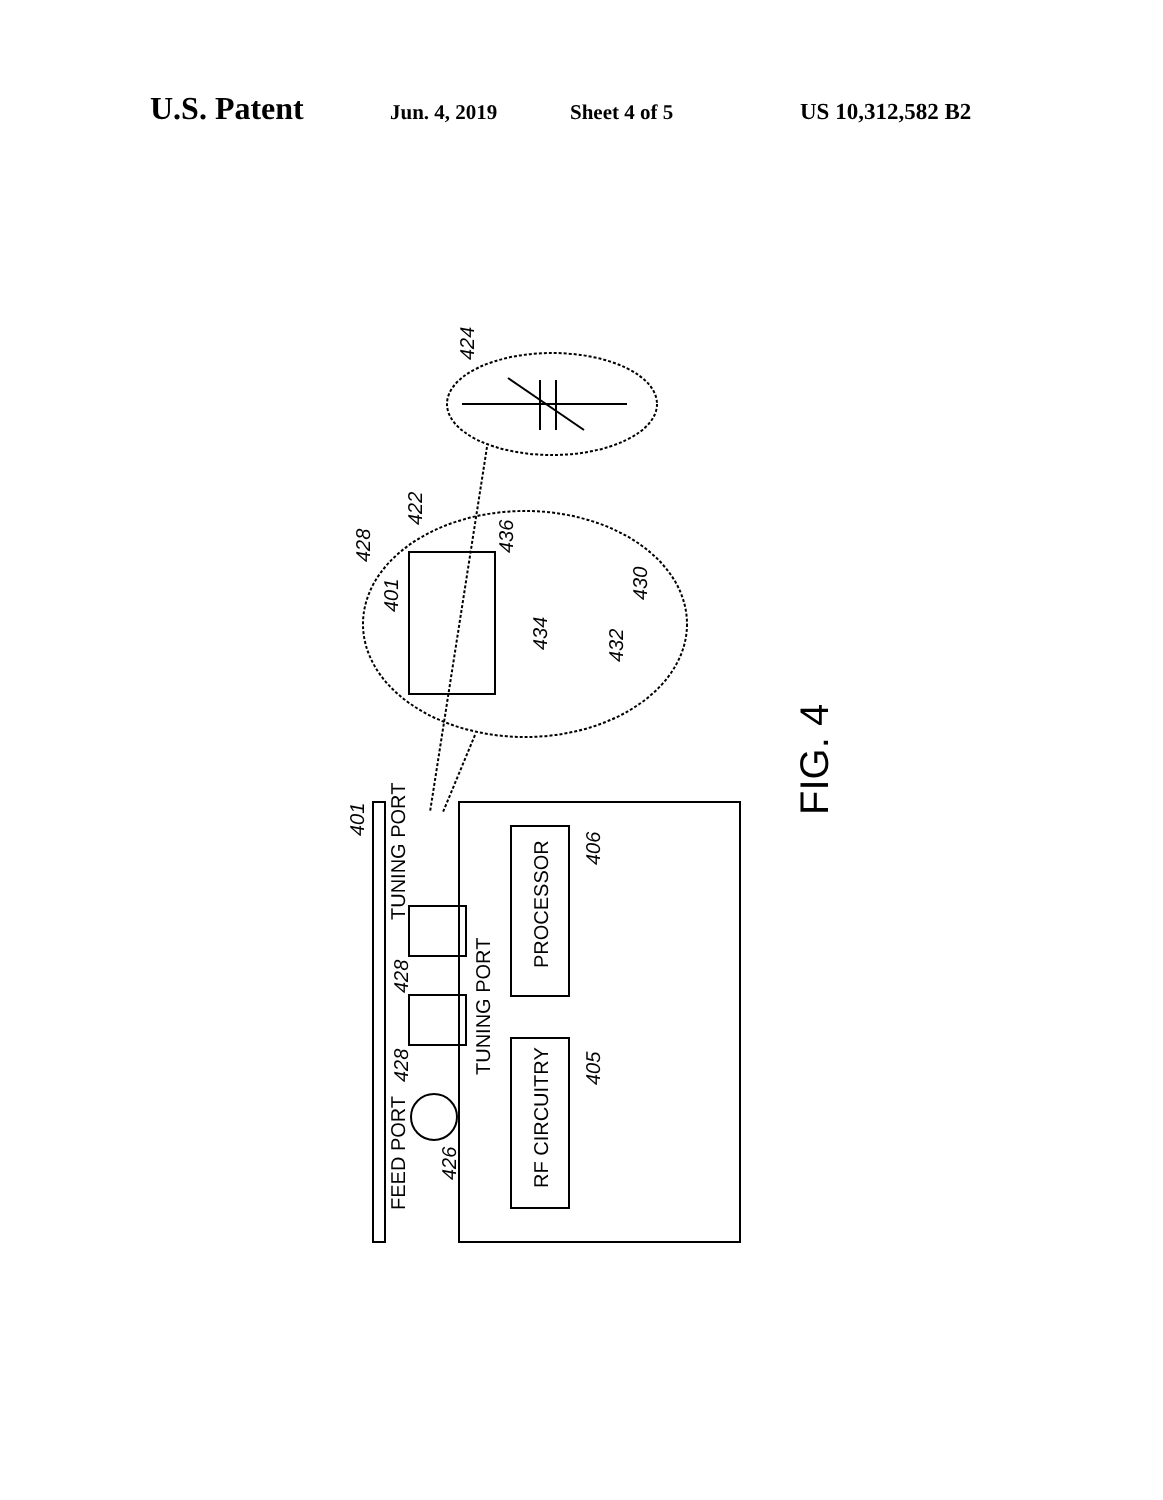U.S. Patent Jun. 4, 2019 Sheet 4 of 5 US 10,312,582 B2
FEED PORT
TUNING PORT
TUNING PORT
PROCESSOR
RF CIRCUITRY
FIG. 4
401
406
405
428
428
426
424
422
428
401
436
430
434
432